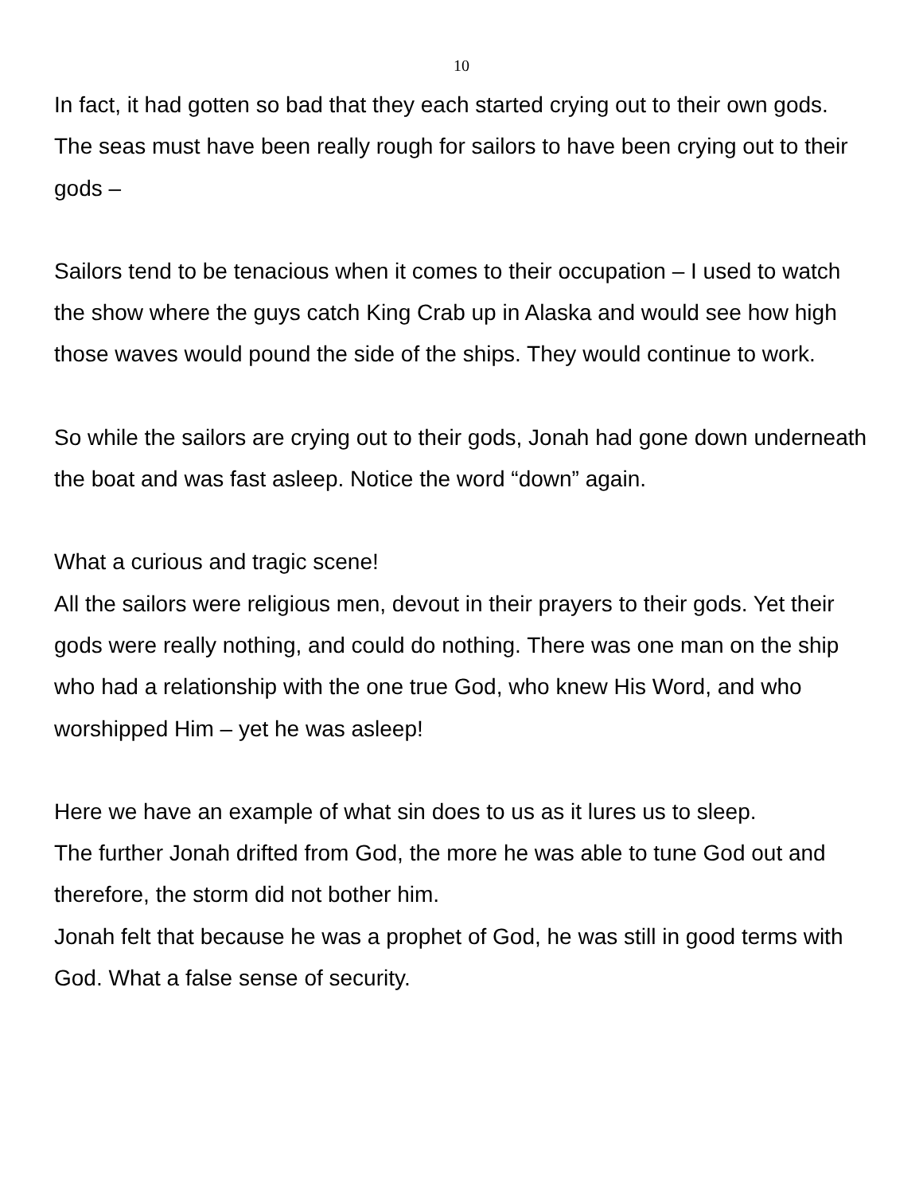10
In fact, it had gotten so bad that they each started crying out to their own gods. The seas must have been really rough for sailors to have been crying out to their gods –
Sailors tend to be tenacious when it comes to their occupation – I used to watch the show where the guys catch King Crab up in Alaska and would see how high those waves would pound the side of the ships. They would continue to work.
So while the sailors are crying out to their gods, Jonah had gone down underneath the boat and was fast asleep. Notice the word “down” again.
What a curious and tragic scene!
All the sailors were religious men, devout in their prayers to their gods. Yet their gods were really nothing, and could do nothing. There was one man on the ship who had a relationship with the one true God, who knew His Word, and who worshipped Him – yet he was asleep!
Here we have an example of what sin does to us as it lures us to sleep.
The further Jonah drifted from God, the more he was able to tune God out and therefore, the storm did not bother him.
Jonah felt that because he was a prophet of God, he was still in good terms with God. What a false sense of security.